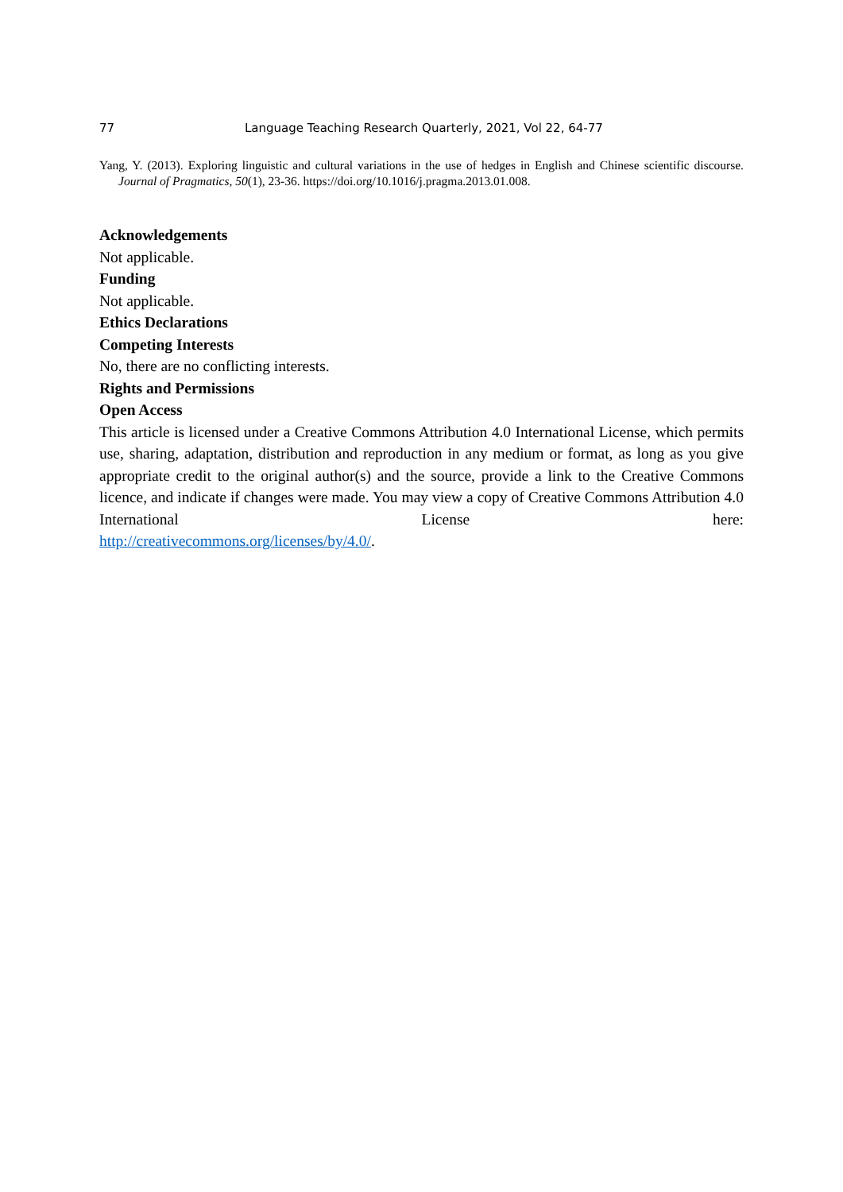77 Language Teaching Research Quarterly, 2021, Vol 22, 64-77
Yang, Y. (2013). Exploring linguistic and cultural variations in the use of hedges in English and Chinese scientific discourse. Journal of Pragmatics, 50(1), 23-36. https://doi.org/10.1016/j.pragma.2013.01.008.
Acknowledgements
Not applicable.
Funding
Not applicable.
Ethics Declarations
Competing Interests
No, there are no conflicting interests.
Rights and Permissions
Open Access
This article is licensed under a Creative Commons Attribution 4.0 International License, which permits use, sharing, adaptation, distribution and reproduction in any medium or format, as long as you give appropriate credit to the original author(s) and the source, provide a link to the Creative Commons licence, and indicate if changes were made. You may view a copy of Creative Commons Attribution 4.0 International License here:
http://creativecommons.org/licenses/by/4.0/.